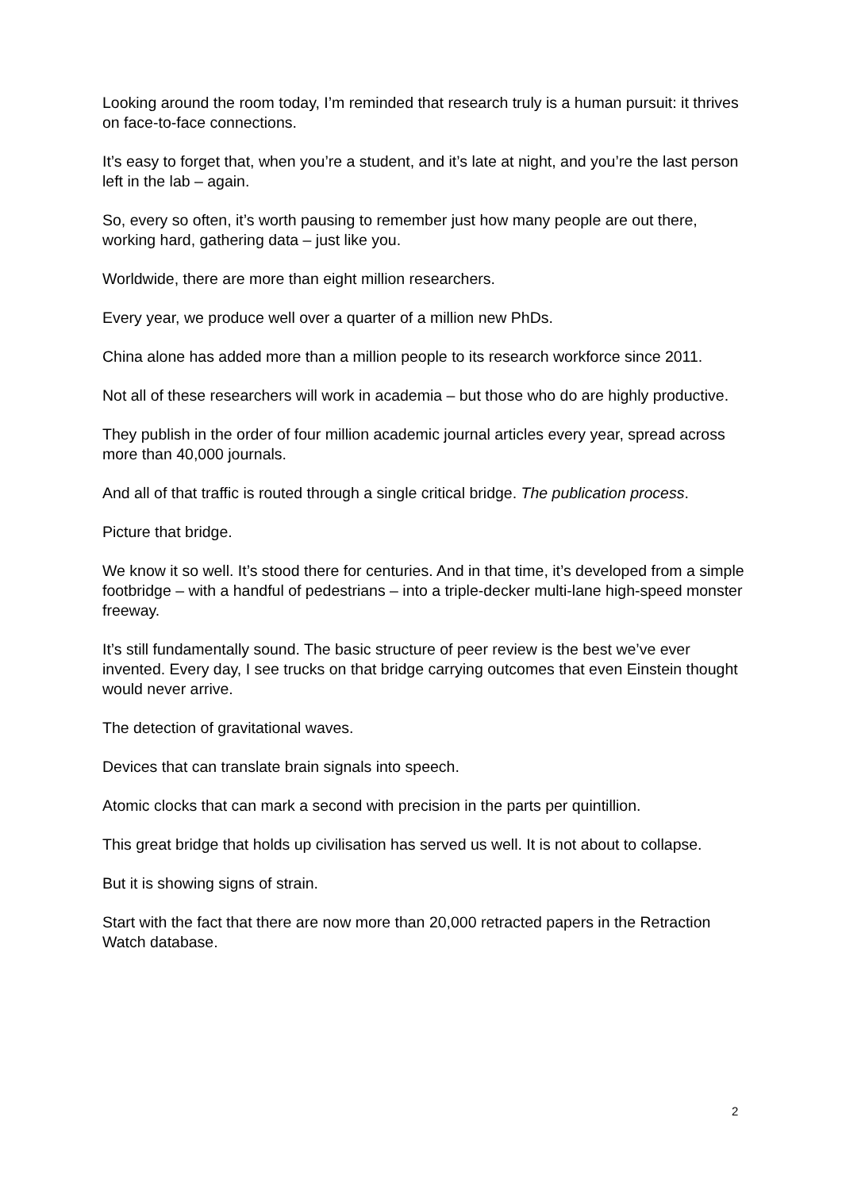Looking around the room today, I’m reminded that research truly is a human pursuit: it thrives on face-to-face connections.
It’s easy to forget that, when you’re a student, and it’s late at night, and you’re the last person left in the lab – again.
So, every so often, it’s worth pausing to remember just how many people are out there, working hard, gathering data – just like you.
Worldwide, there are more than eight million researchers.
Every year, we produce well over a quarter of a million new PhDs.
China alone has added more than a million people to its research workforce since 2011.
Not all of these researchers will work in academia – but those who do are highly productive.
They publish in the order of four million academic journal articles every year, spread across more than 40,000 journals.
And all of that traffic is routed through a single critical bridge. The publication process.
Picture that bridge.
We know it so well. It’s stood there for centuries. And in that time, it’s developed from a simple footbridge – with a handful of pedestrians – into a triple-decker multi-lane high-speed monster freeway.
It’s still fundamentally sound. The basic structure of peer review is the best we’ve ever invented. Every day, I see trucks on that bridge carrying outcomes that even Einstein thought would never arrive.
The detection of gravitational waves.
Devices that can translate brain signals into speech.
Atomic clocks that can mark a second with precision in the parts per quintillion.
This great bridge that holds up civilisation has served us well. It is not about to collapse.
But it is showing signs of strain.
Start with the fact that there are now more than 20,000 retracted papers in the Retraction Watch database.
2